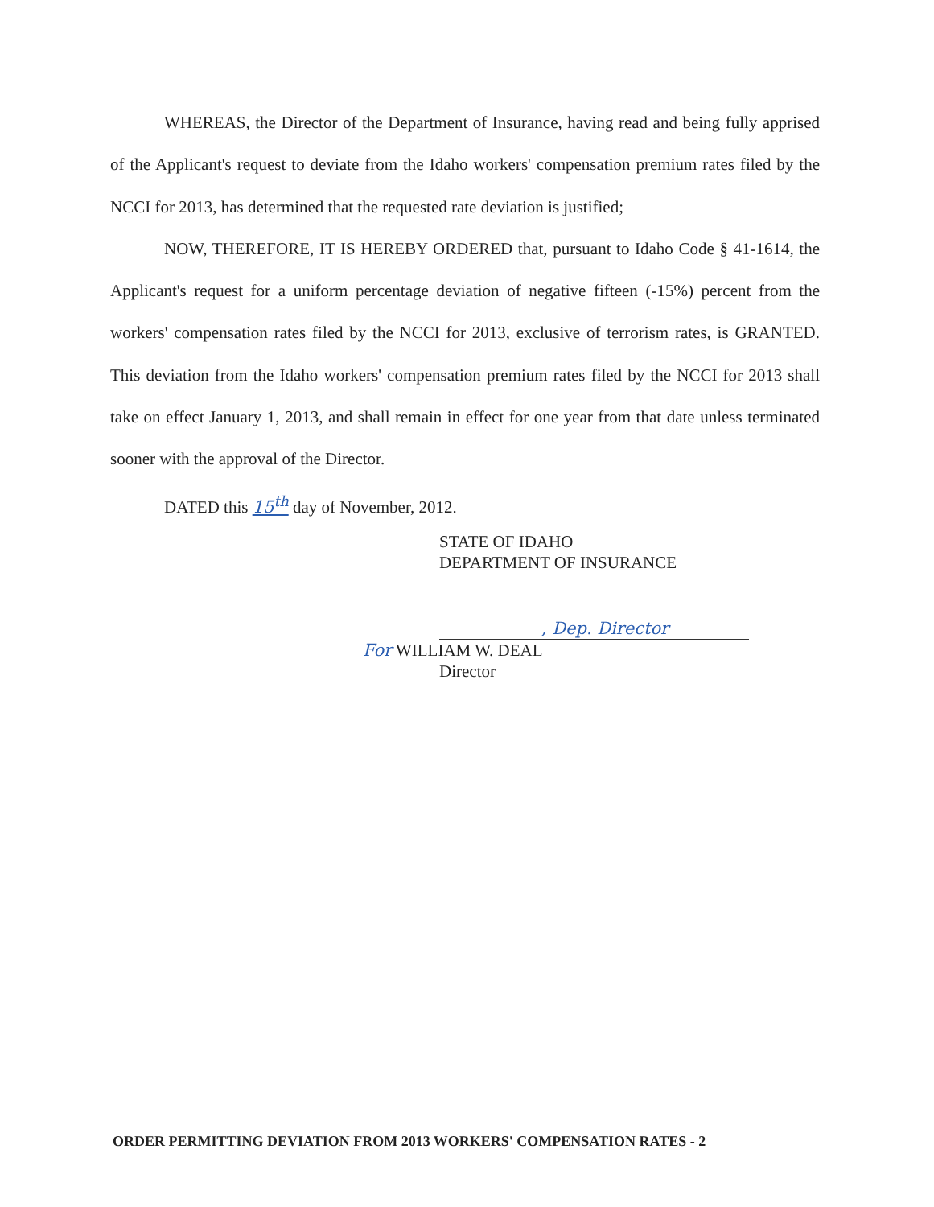WHEREAS, the Director of the Department of Insurance, having read and being fully apprised of the Applicant's request to deviate from the Idaho workers' compensation premium rates filed by the NCCI for 2013, has determined that the requested rate deviation is justified;
NOW, THEREFORE, IT IS HEREBY ORDERED that, pursuant to Idaho Code § 41-1614, the Applicant's request for a uniform percentage deviation of negative fifteen (-15%) percent from the workers' compensation rates filed by the NCCI for 2013, exclusive of terrorism rates, is GRANTED. This deviation from the Idaho workers' compensation premium rates filed by the NCCI for 2013 shall take on effect January 1, 2013, and shall remain in effect for one year from that date unless terminated sooner with the approval of the Director.
DATED this 15<sup>th</sup> day of November, 2012.
STATE OF IDAHO
DEPARTMENT OF INSURANCE
, Dep. Director
For WILLIAM W. DEAL
Director
ORDER PERMITTING DEVIATION FROM 2013 WORKERS' COMPENSATION RATES - 2